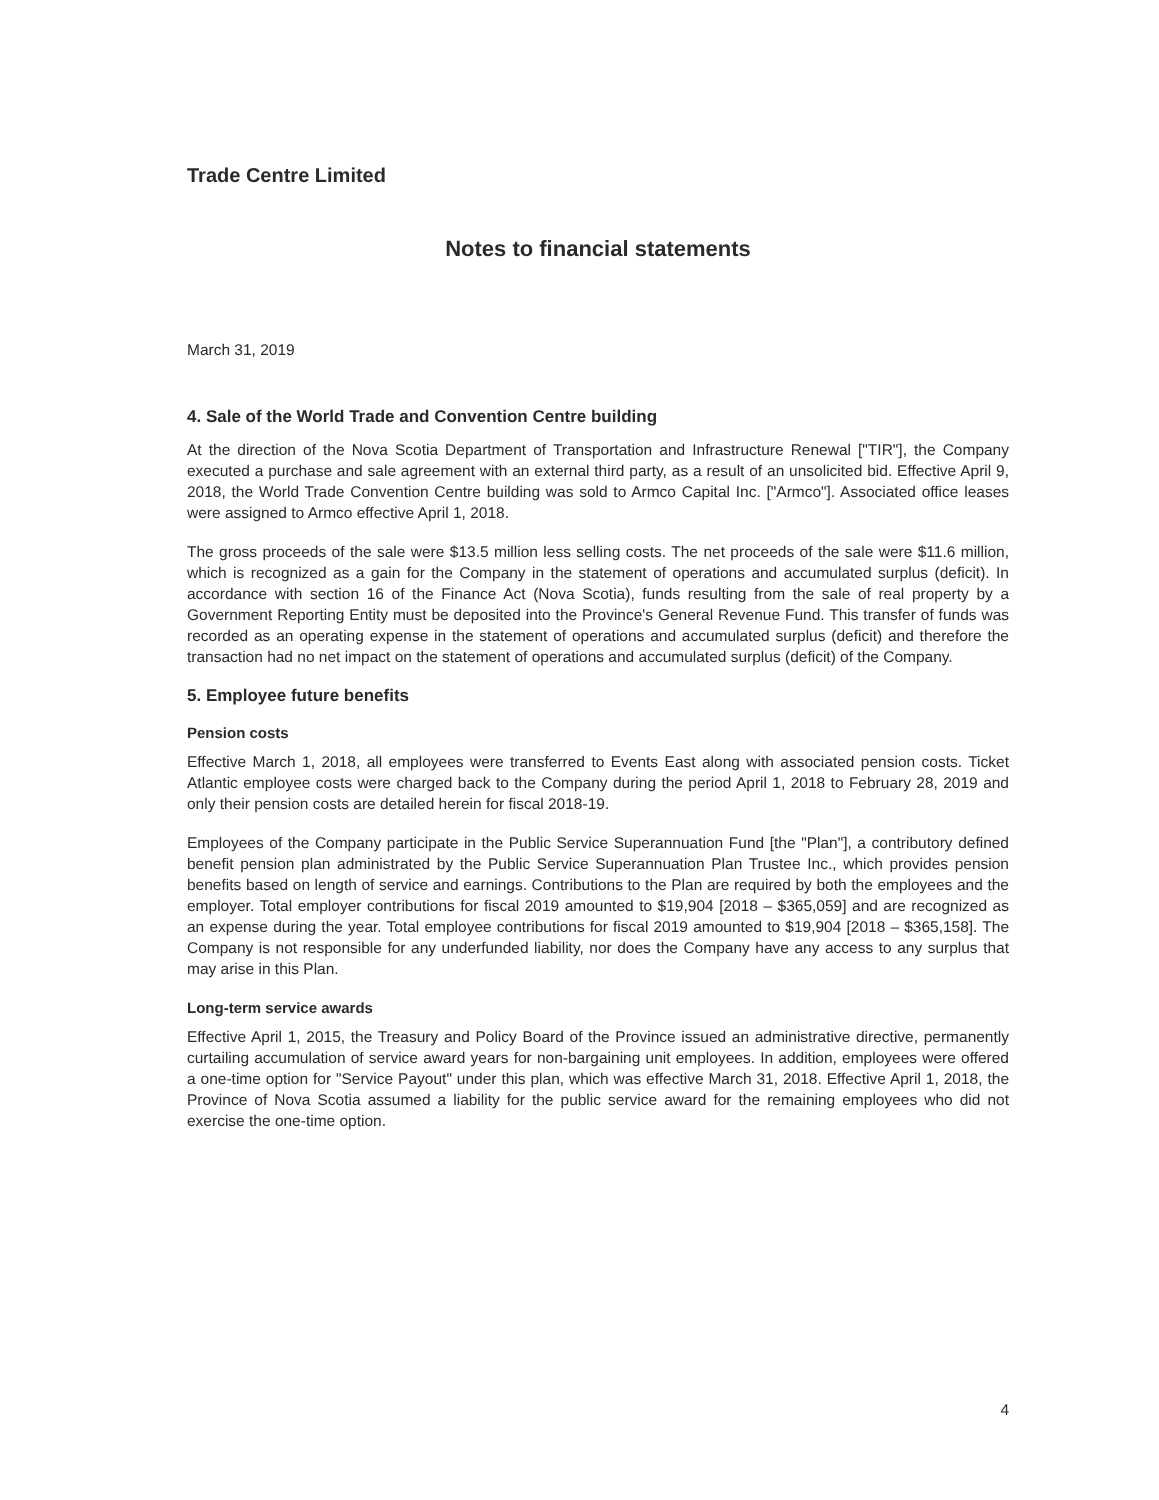Trade Centre Limited
Notes to financial statements
March 31, 2019
4. Sale of the World Trade and Convention Centre building
At the direction of the Nova Scotia Department of Transportation and Infrastructure Renewal ["TIR"], the Company executed a purchase and sale agreement with an external third party, as a result of an unsolicited bid. Effective April 9, 2018, the World Trade Convention Centre building was sold to Armco Capital Inc. ["Armco"]. Associated office leases were assigned to Armco effective April 1, 2018.
The gross proceeds of the sale were $13.5 million less selling costs. The net proceeds of the sale were $11.6 million, which is recognized as a gain for the Company in the statement of operations and accumulated surplus (deficit). In accordance with section 16 of the Finance Act (Nova Scotia), funds resulting from the sale of real property by a Government Reporting Entity must be deposited into the Province's General Revenue Fund. This transfer of funds was recorded as an operating expense in the statement of operations and accumulated surplus (deficit) and therefore the transaction had no net impact on the statement of operations and accumulated surplus (deficit) of the Company.
5. Employee future benefits
Pension costs
Effective March 1, 2018, all employees were transferred to Events East along with associated pension costs. Ticket Atlantic employee costs were charged back to the Company during the period April 1, 2018 to February 28, 2019 and only their pension costs are detailed herein for fiscal 2018-19.
Employees of the Company participate in the Public Service Superannuation Fund [the "Plan"], a contributory defined benefit pension plan administrated by the Public Service Superannuation Plan Trustee Inc., which provides pension benefits based on length of service and earnings. Contributions to the Plan are required by both the employees and the employer. Total employer contributions for fiscal 2019 amounted to $19,904 [2018 – $365,059] and are recognized as an expense during the year. Total employee contributions for fiscal 2019 amounted to $19,904 [2018 – $365,158]. The Company is not responsible for any underfunded liability, nor does the Company have any access to any surplus that may arise in this Plan.
Long-term service awards
Effective April 1, 2015, the Treasury and Policy Board of the Province issued an administrative directive, permanently curtailing accumulation of service award years for non-bargaining unit employees. In addition, employees were offered a one-time option for "Service Payout" under this plan, which was effective March 31, 2018. Effective April 1, 2018, the Province of Nova Scotia assumed a liability for the public service award for the remaining employees who did not exercise the one-time option.
4